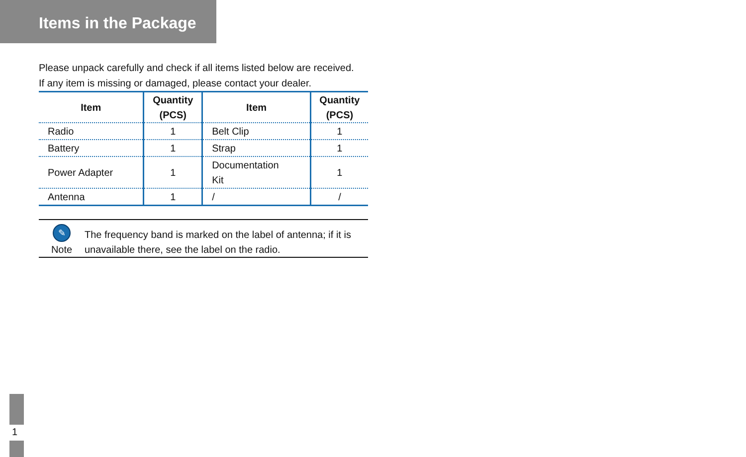Items in the Package
Please unpack carefully and check if all items listed below are received.
If any item is missing or damaged, please contact your dealer.
| Item | Quantity (PCS) | Item | Quantity (PCS) |
| --- | --- | --- | --- |
| Radio | 1 | Belt Clip | 1 |
| Battery | 1 | Strap | 1 |
| Power Adapter | 1 | Documentation Kit | 1 |
| Antenna | 1 | / | / |
✎
Note
The frequency band is marked on the label of antenna; if it is
unavailable there, see the label on the radio.
1